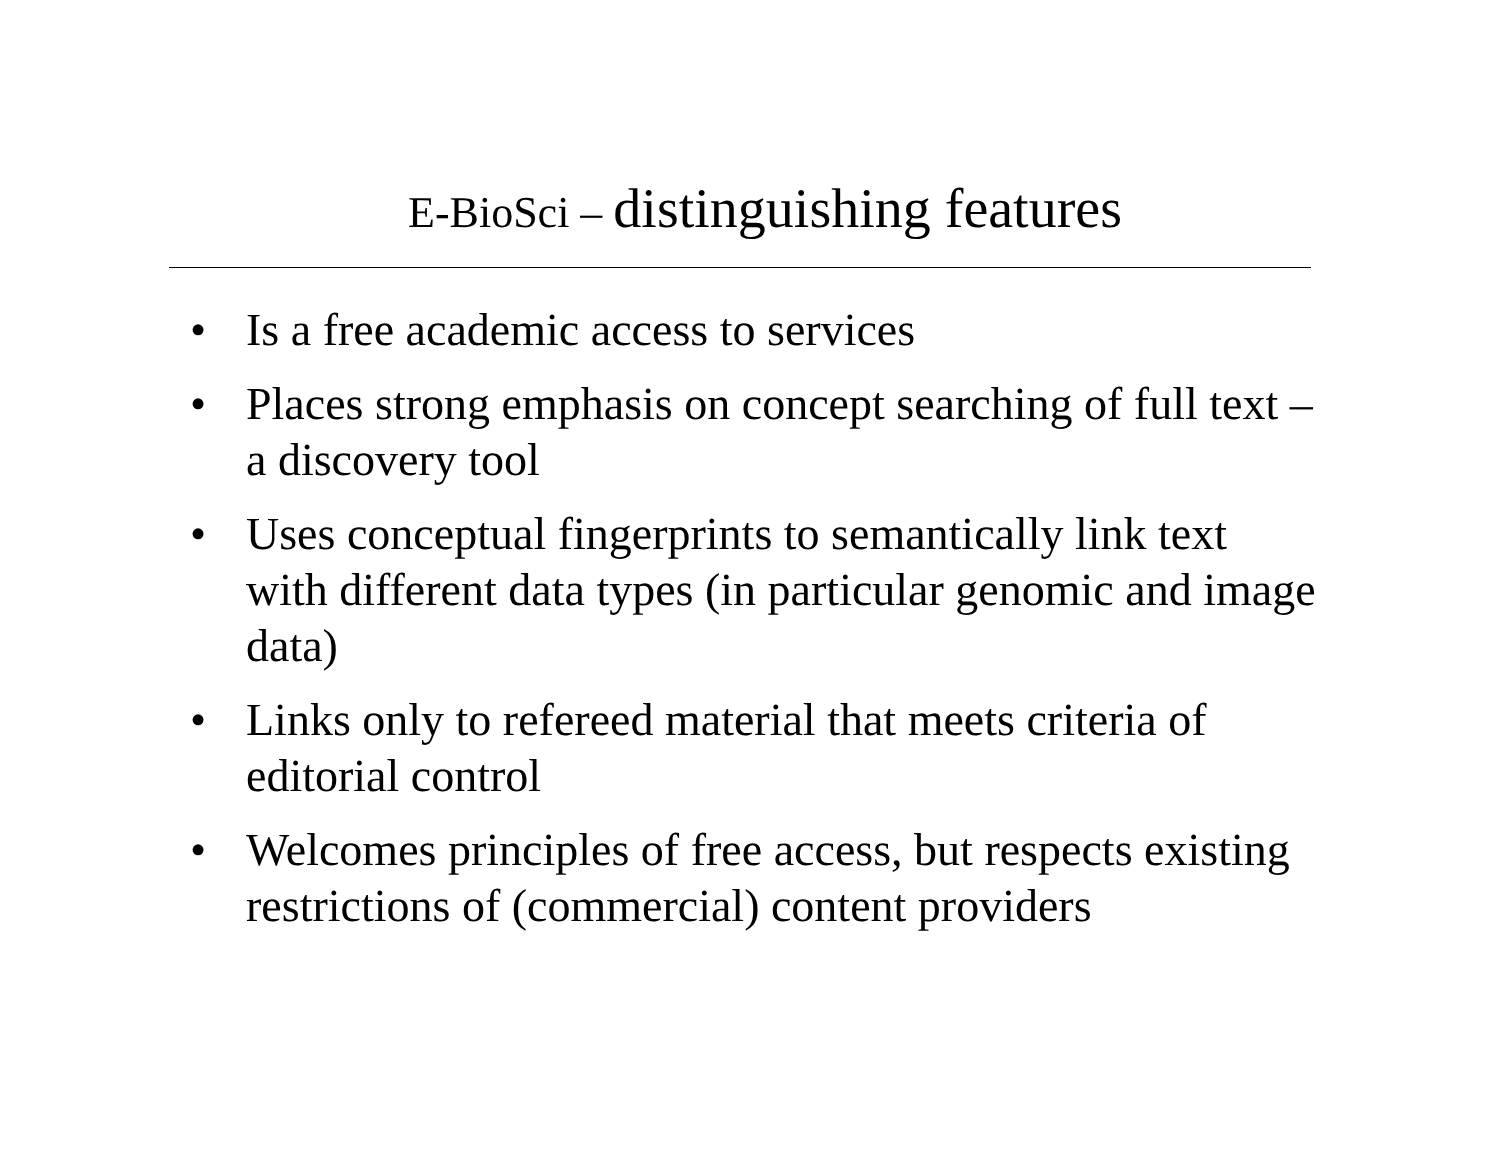E-BioSci – distinguishing features
• Is a free academic access to services
• Places strong emphasis on concept searching of full text – a discovery tool
• Uses conceptual fingerprints to semantically link text with different data types (in particular genomic and image data)
• Links only to refereed material that meets criteria of editorial control
• Welcomes principles of free access, but respects existing restrictions of (commercial) content providers